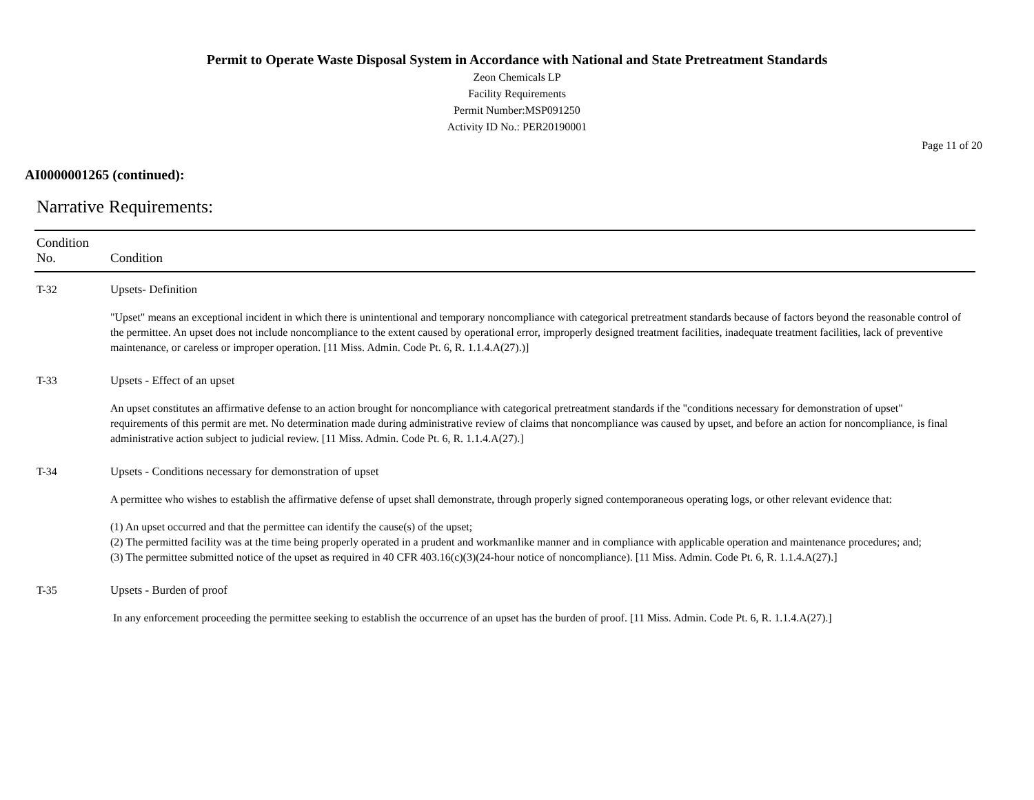Permit to Operate Waste Disposal System in Accordance with National and State Pretreatment Standards
Zeon Chemicals LP
Facility Requirements
Permit Number:MSP091250
Activity ID No.: PER20190001
Page 11 of 20
AI0000001265 (continued):
Narrative Requirements:
| Condition No. | Condition |
| --- | --- |
| T-32 | Upsets- Definition "Upset" means an exceptional incident in which there is unintentional and temporary noncompliance with categorical pretreatment standards because of factors beyond the reasonable control of the permittee. An upset does not include noncompliance to the extent caused by operational error, improperly designed treatment facilities, inadequate treatment facilities, lack of preventive maintenance, or careless or improper operation. [11 Miss. Admin. Code Pt. 6, R. 1.1.4.A(27).)] |
| T-33 | Upsets - Effect of an upset An upset constitutes an affirmative defense to an action brought for noncompliance with categorical pretreatment standards if the "conditions necessary for demonstration of upset" requirements of this permit are met. No determination made during administrative review of claims that noncompliance was caused by upset, and before an action for noncompliance, is final administrative action subject to judicial review. [11 Miss. Admin. Code Pt. 6, R. 1.1.4.A(27).] |
| T-34 | Upsets - Conditions necessary for demonstration of upset A permittee who wishes to establish the affirmative defense of upset shall demonstrate, through properly signed contemporaneous operating logs, or other relevant evidence that: (1) An upset occurred and that the permittee can identify the cause(s) of the upset; (2) The permitted facility was at the time being properly operated in a prudent and workmanlike manner and in compliance with applicable operation and maintenance procedures; and; (3) The permittee submitted notice of the upset as required in 40 CFR 403.16(c)(3)(24-hour notice of noncompliance). [11 Miss. Admin. Code Pt. 6, R. 1.1.4.A(27).] |
| T-35 | Upsets - Burden of proof In any enforcement proceeding the permittee seeking to establish the occurrence of an upset has the burden of proof. [11 Miss. Admin. Code Pt. 6, R. 1.1.4.A(27).] |